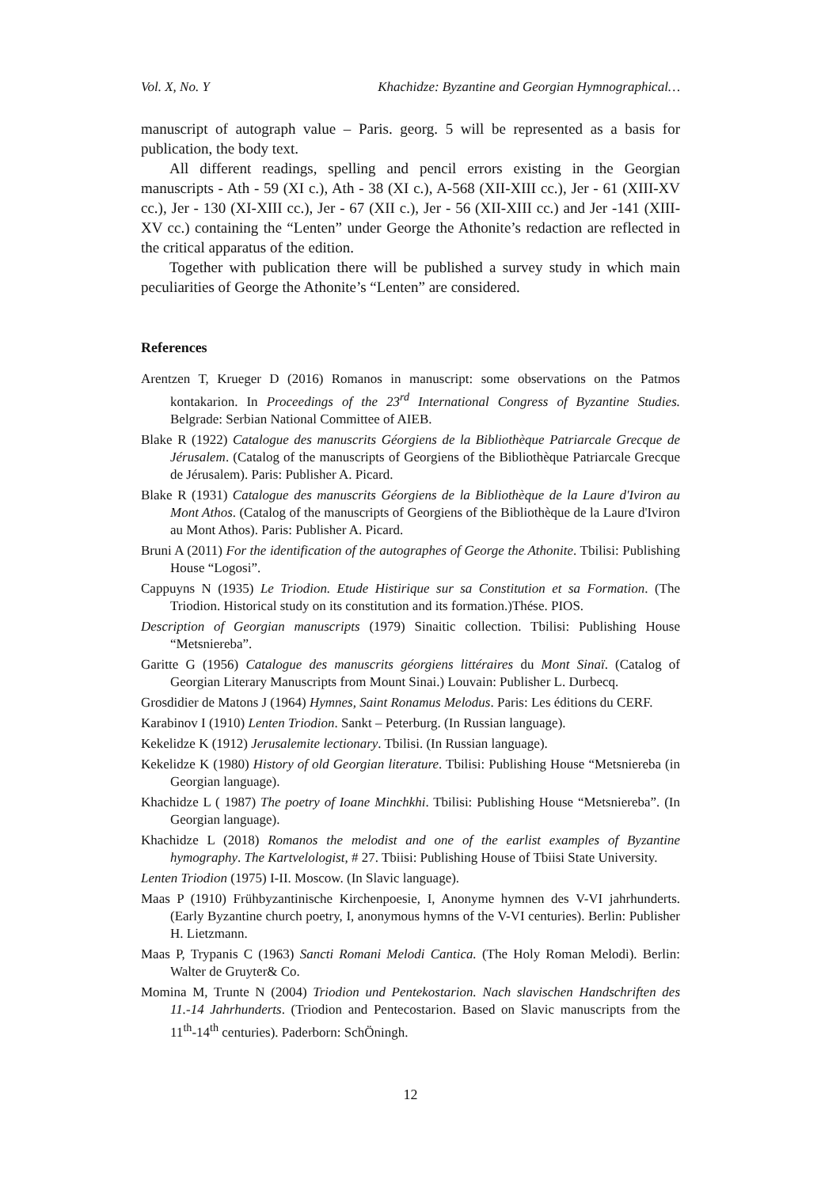Vol. X, No. Y Khachidze: Byzantine and Georgian Hymnographical…
manuscript of autograph value – Paris. georg. 5 will be represented as a basis for publication, the body text.
All different readings, spelling and pencil errors existing in the Georgian manuscripts - Ath - 59 (XI c.), Ath - 38 (XI c.), A-568 (XII-XIII cc.), Jer - 61 (XIII-XV cc.), Jer - 130 (XI-XIII cc.), Jer - 67 (XII c.), Jer - 56 (XII-XIII cc.) and Jer -141 (XIII-XV cc.) containing the “Lenten” under George the Athonite’s redaction are reflected in the critical apparatus of the edition.
Together with publication there will be published a survey study in which main peculiarities of George the Athonite’s “Lenten” are considered.
References
Arentzen T, Krueger D (2016) Romanos in manuscript: some observations on the Patmos kontakarion. In Proceedings of the 23<sup>rd</sup> International Congress of Byzantine Studies. Belgrade: Serbian National Committee of AIEB.
Blake R (1922) Catalogue des manuscrits Géorgiens de la Bibliothèque Patriarcale Grecque de Jérusalem. (Catalog of the manuscripts of Georgiens of the Bibliothèque Patriarcale Grecque de Jérusalem). Paris: Publisher A. Picard.
Blake R (1931) Catalogue des manuscrits Géorgiens de la Bibliothèque de la Laure d'Iviron au Mont Athos. (Catalog of the manuscripts of Georgiens of the Bibliothèque de la Laure d'Iviron au Mont Athos). Paris: Publisher A. Picard.
Bruni A (2011) For the identification of the autographes of George the Athonite. Tbilisi: Publishing House “Logosi”.
Cappuyns N (1935) Le Triodion. Etude Histirique sur sa Constitution et sa Formation. (The Triodion. Historical study on its constitution and its formation.)Thése. PIOS.
Description of Georgian manuscripts (1979) Sinaitic collection. Tbilisi: Publishing House “Metsniereba”.
Garitte G (1956) Catalogue des manuscrits géorgiens littéraires du Mont Sinaï. (Catalog of Georgian Literary Manuscripts from Mount Sinai.) Louvain: Publisher L. Durbecq.
Grosdidier de Matons J (1964) Hymnes, Saint Ronamus Melodus. Paris: Les éditions du CERF.
Karabinov I (1910) Lenten Triodion. Sankt – Peterburg. (In Russian language).
Kekelidze K (1912) Jerusalemite lectionary. Tbilisi. (In Russian language).
Kekelidze K (1980) History of old Georgian literature. Tbilisi: Publishing House “Metsniereba (in Georgian language).
Khachidze L ( 1987) The poetry of Ioane Minchkhi. Tbilisi: Publishing House “Metsniereba”. (In Georgian language).
Khachidze L (2018) Romanos the melodist and one of the earlist examples of Byzantine hymography. The Kartvelologist, # 27. Tbiisi: Publishing House of Tbiisi State University.
Lenten Triodion (1975) I-II. Moscow. (In Slavic language).
Maas P (1910) Frühbyzantinische Kirchenpoesie, I, Anonyme hymnen des V-VI jahrhunderts. (Early Byzantine church poetry, I, anonymous hymns of the V-VI centuries). Berlin: Publisher H. Lietzmann.
Maas P, Trypanis C (1963) Sancti Romani Melodi Cantica. (The Holy Roman Melodi). Berlin: Walter de Gruyter& Co.
Momina M, Trunte N (2004) Triodion und Pentekostarion. Nach slavischen Handschriften des 11.-14 Jahrhunderts. (Triodion and Pentecostarion. Based on Slavic manuscripts from the 11<sup>th</sup>-14<sup>th</sup> centuries). Paderborn: SchÖningh.
12